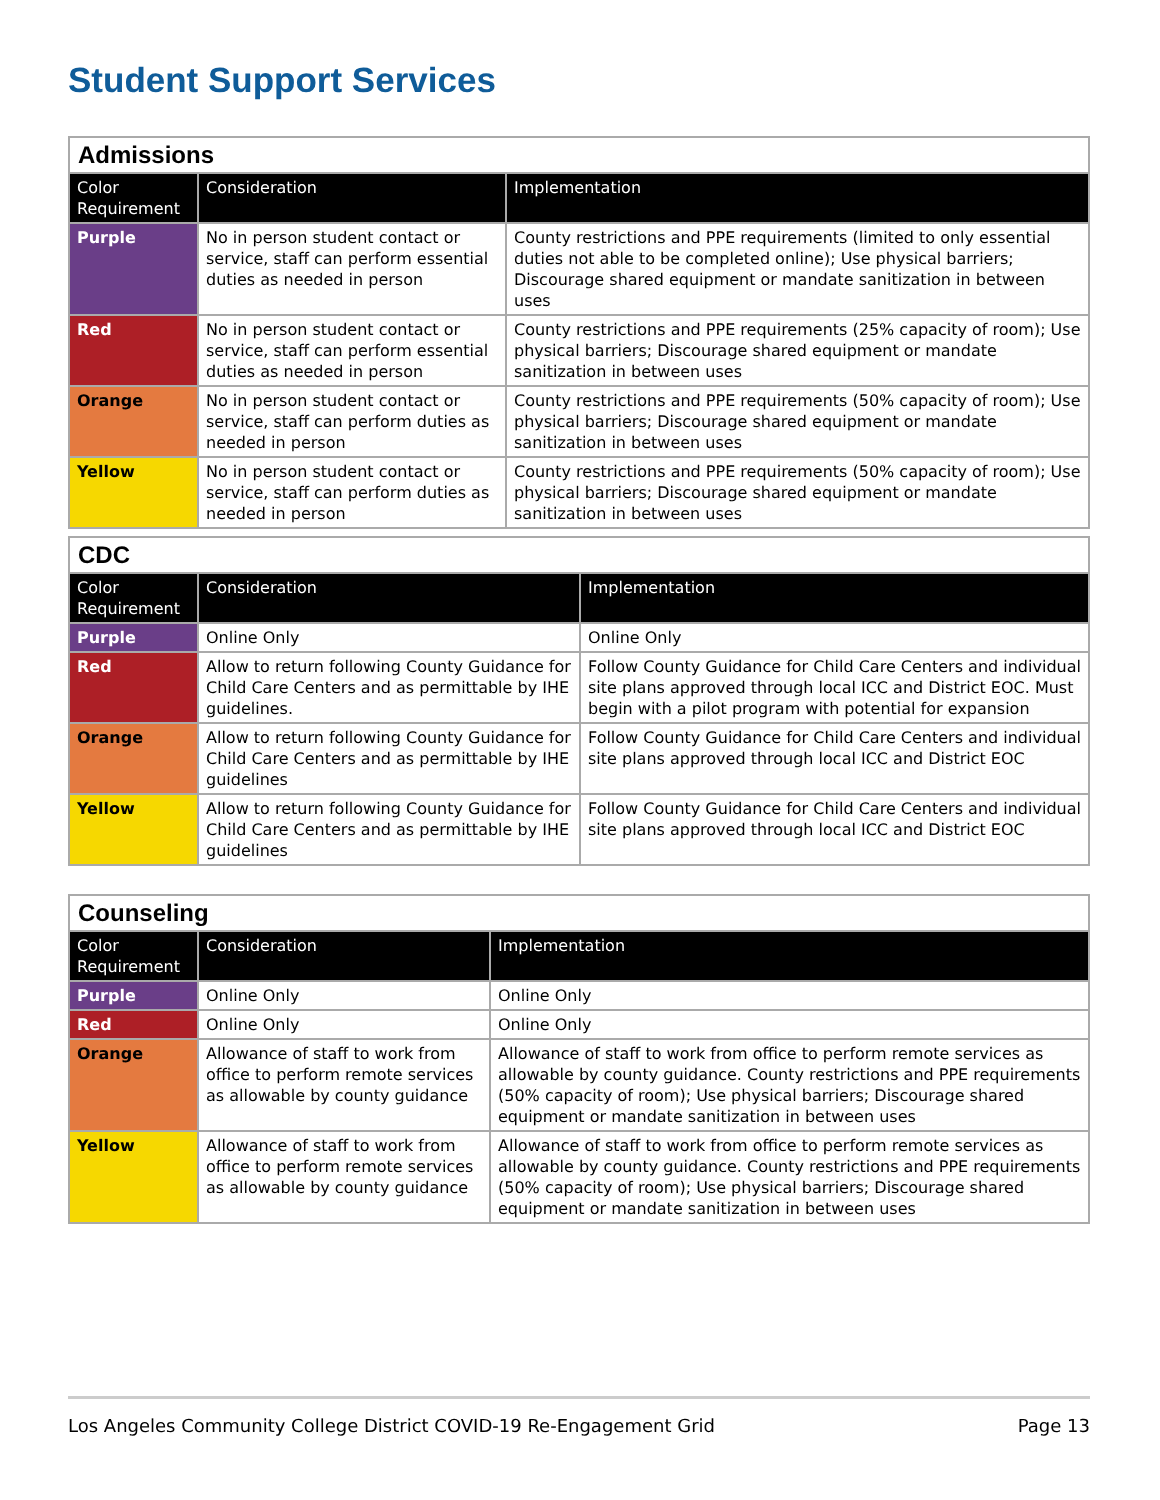Student Support Services
| Admissions | | |
| Color Requirement | Consideration | Implementation |
| Purple | No in person student contact or service, staff can perform essential duties as needed in person | County restrictions and PPE requirements (limited to only essential duties not able to be completed online); Use physical barriers; Discourage shared equipment or mandate sanitization in between uses |
| Red | No in person student contact or service, staff can perform essential duties as needed in person | County restrictions and PPE requirements (25% capacity of room); Use physical barriers; Discourage shared equipment or mandate sanitization in between uses |
| Orange | No in person student contact or service, staff can perform duties as needed in person | County restrictions and PPE requirements (50% capacity of room); Use physical barriers; Discourage shared equipment or mandate sanitization in between uses |
| Yellow | No in person student contact or service, staff can perform duties as needed in person | County restrictions and PPE requirements (50% capacity of room); Use physical barriers; Discourage shared equipment or mandate sanitization in between uses |
| CDC | | |
| Color Requirement | Consideration | Implementation |
| Purple | Online Only | Online Only |
| Red | Allow to return following County Guidance for Child Care Centers and as permittable by IHE guidelines. | Follow County Guidance for Child Care Centers and individual site plans approved through local ICC and District EOC. Must begin with a pilot program with potential for expansion |
| Orange | Allow to return following County Guidance for Child Care Centers and as permittable by IHE guidelines | Follow County Guidance for Child Care Centers and individual site plans approved through local ICC and District EOC |
| Yellow | Allow to return following County Guidance for Child Care Centers and as permittable by IHE guidelines | Follow County Guidance for Child Care Centers and individual site plans approved through local ICC and District EOC |
| Counseling | | |
| Color Requirement | Consideration | Implementation |
| Purple | Online Only | Online Only |
| Red | Online Only | Online Only |
| Orange | Allowance of staff to work from office to perform remote services as allowable by county guidance | Allowance of staff to work from office to perform remote services as allowable by county guidance. County restrictions and PPE requirements (50% capacity of room); Use physical barriers; Discourage shared equipment or mandate sanitization in between uses |
| Yellow | Allowance of staff to work from office to perform remote services as allowable by county guidance | Allowance of staff to work from office to perform remote services as allowable by county guidance. County restrictions and PPE requirements (50% capacity of room); Use physical barriers; Discourage shared equipment or mandate sanitization in between uses |
Los Angeles Community College District COVID-19 Re-Engagement Grid Page 13